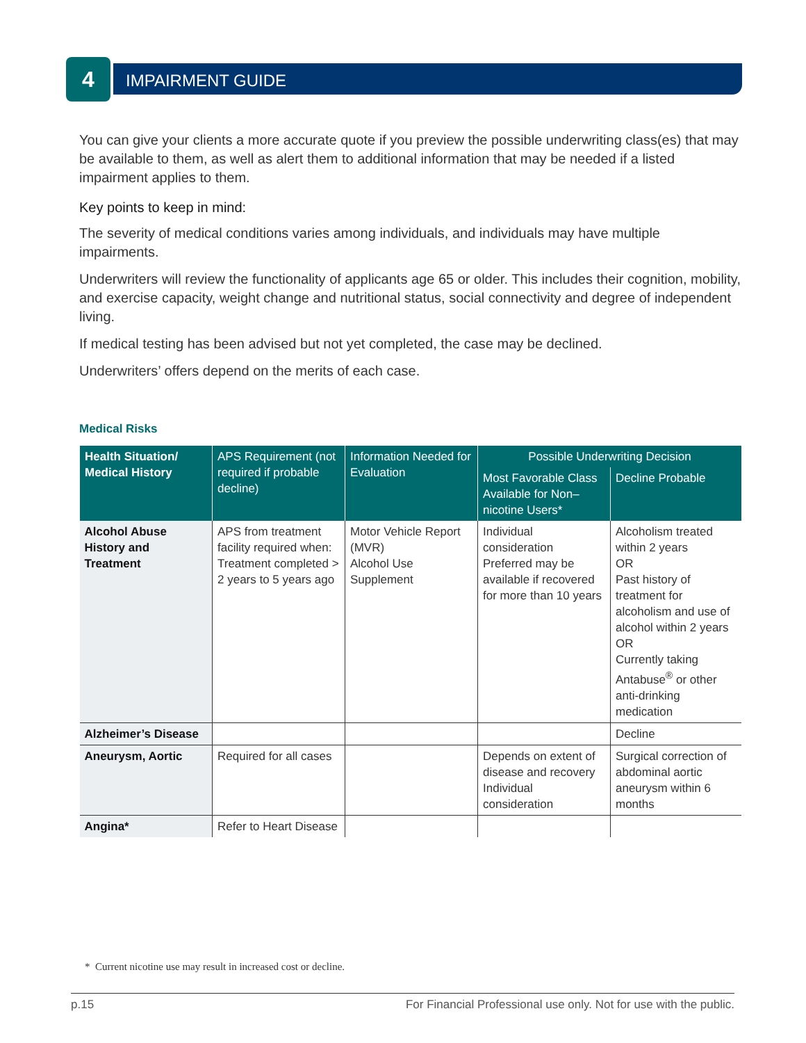4 IMPAIRMENT GUIDE
You can give your clients a more accurate quote if you preview the possible underwriting class(es) that may be available to them, as well as alert them to additional information that may be needed if a listed impairment applies to them.
Key points to keep in mind:
The severity of medical conditions varies among individuals, and individuals may have multiple impairments.
Underwriters will review the functionality of applicants age 65 or older. This includes their cognition, mobility, and exercise capacity, weight change and nutritional status, social connectivity and degree of independent living.
If medical testing has been advised but not yet completed, the case may be declined.
Underwriters’ offers depend on the merits of each case.
Medical Risks
| Health Situation/ Medical History | APS Requirement (not required if probable decline) | Information Needed for Evaluation | Possible Underwriting Decision | |
| --- | --- | --- | --- | --- |
| | | | Most Favorable Class Available for Non–nicotine Users* | Decline Probable |
| Alcohol Abuse History and Treatment | APS from treatment facility required when: Treatment completed > 2 years to 5 years ago | Motor Vehicle Report (MVR) Alcohol Use Supplement | Individual consideration Preferred may be available if recovered for more than 10 years | Alcoholism treated within 2 years OR Past history of treatment for alcoholism and use of alcohol within 2 years OR Currently taking Antabuse<sup>®</sup> or other anti-drinking medication |
| Alzheimer’s Disease | | | | Decline |
| Aneurysm, Aortic | Required for all cases | | Depends on extent of disease and recovery Individual consideration | Surgical correction of abdominal aortic aneurysm within 6 months |
| Angina* | Refer to Heart Disease | | | |
* Current nicotine use may result in increased cost or decline.
p.15 For Financial Professional use only. Not for use with the public.